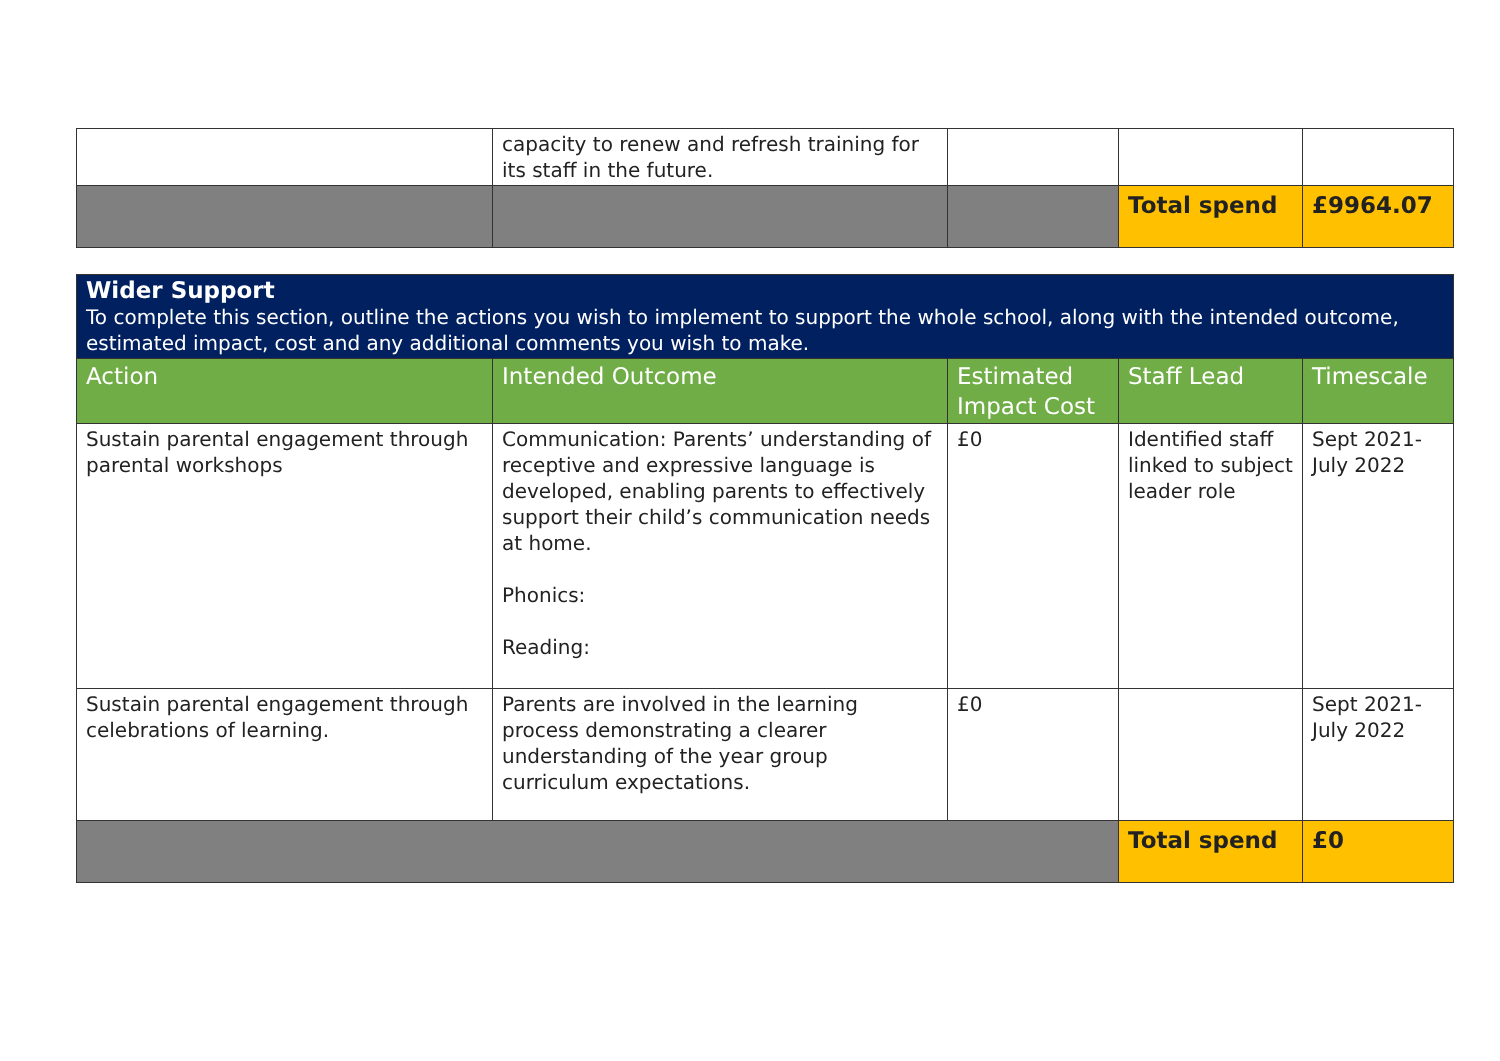| | capacity to renew and refresh training for its staff in the future. | | | |
| | | | Total spend | £9964.07 |
| Wider Support To complete this section, outline the actions you wish to implement to support the whole school, along with the intended outcome, estimated impact, cost and any additional comments you wish to make. | | | | |
| Action | Intended Outcome | Estimated Impact Cost | Staff Lead | Timescale |
| Sustain parental engagement through parental workshops | Communication: Parents’ understanding of receptive and expressive language is developed, enabling parents to effectively support their child’s communication needs at home. Phonics: Reading: | £0 | Identified staff linked to subject leader role | Sept 2021-July 2022 |
| Sustain parental engagement through celebrations of learning. | Parents are involved in the learning process demonstrating a clearer understanding of the year group curriculum expectations. | £0 | | Sept 2021-July 2022 |
| | | | Total spend | £0 |